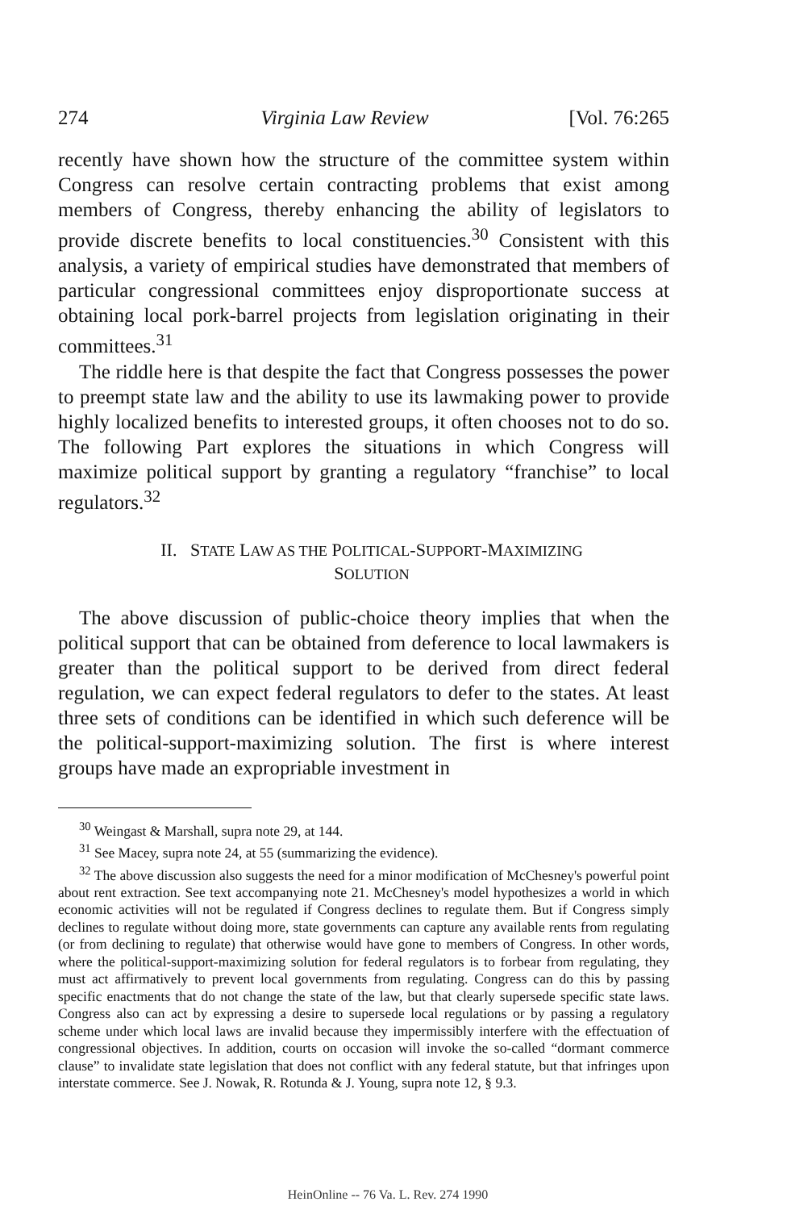274 Virginia Law Review [Vol. 76:265
recently have shown how the structure of the committee system within Congress can resolve certain contracting problems that exist among members of Congress, thereby enhancing the ability of legislators to provide discrete benefits to local constituencies.<sup>30</sup> Consistent with this analysis, a variety of empirical studies have demonstrated that members of particular congressional committees enjoy disproportionate success at obtaining local pork-barrel projects from legislation originating in their committees.<sup>31</sup>
The riddle here is that despite the fact that Congress possesses the power to preempt state law and the ability to use its lawmaking power to provide highly localized benefits to interested groups, it often chooses not to do so. The following Part explores the situations in which Congress will maximize political support by granting a regulatory “franchise” to local regulators.<sup>32</sup>
II. STATE LAW AS THE POLITICAL-SUPPORT-MAXIMIZING
SOLUTION
The above discussion of public-choice theory implies that when the political support that can be obtained from deference to local lawmakers is greater than the political support to be derived from direct federal regulation, we can expect federal regulators to defer to the states. At least three sets of conditions can be identified in which such deference will be the political-support-maximizing solution. The first is where interest groups have made an expropriable investment in
<sup>30</sup> Weingast & Marshall, supra note 29, at 144.
<sup>31</sup> See Macey, supra note 24, at 55 (summarizing the evidence).
<sup>32</sup> The above discussion also suggests the need for a minor modification of McChesney's powerful point about rent extraction. See text accompanying note 21. McChesney's model hypothesizes a world in which economic activities will not be regulated if Congress declines to regulate them. But if Congress simply declines to regulate without doing more, state governments can capture any available rents from regulating (or from declining to regulate) that otherwise would have gone to members of Congress. In other words, where the political-support-maximizing solution for federal regulators is to forbear from regulating, they must act affirmatively to prevent local governments from regulating. Congress can do this by passing specific enactments that do not change the state of the law, but that clearly supersede specific state laws. Congress also can act by expressing a desire to supersede local regulations or by passing a regulatory scheme under which local laws are invalid because they impermissibly interfere with the effectuation of congressional objectives. In addition, courts on occasion will invoke the so-called “dormant commerce clause” to invalidate state legislation that does not conflict with any federal statute, but that infringes upon interstate commerce. See J. Nowak, R. Rotunda & J. Young, supra note 12, § 9.3.
HeinOnline -- 76 Va. L. Rev. 274 1990